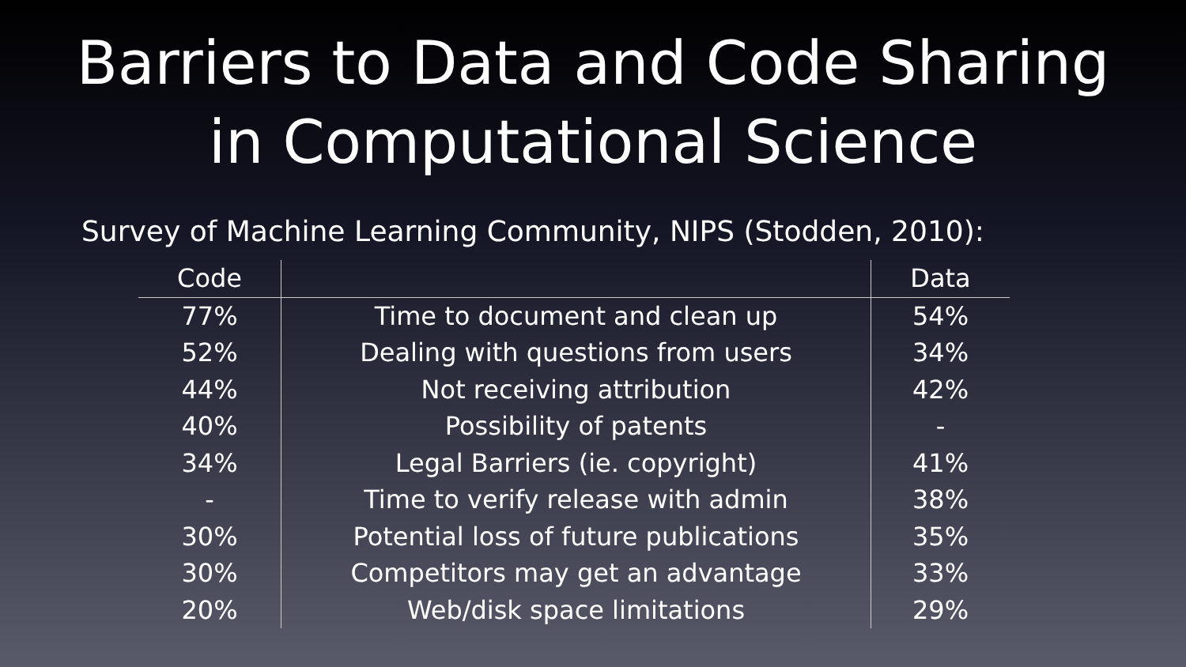Barriers to Data and Code Sharing
in Computational Science
Survey of Machine Learning Community, NIPS (Stodden, 2010):
| Code | | Data |
| --- | --- | --- |
| 77% | Time to document and clean up | 54% |
| 52% | Dealing with questions from users | 34% |
| 44% | Not receiving attribution | 42% |
| 40% | Possibility of patents | - |
| 34% | Legal Barriers (ie. copyright) | 41% |
| - | Time to verify release with admin | 38% |
| 30% | Potential loss of future publications | 35% |
| 30% | Competitors may get an advantage | 33% |
| 20% | Web/disk space limitations | 29% |